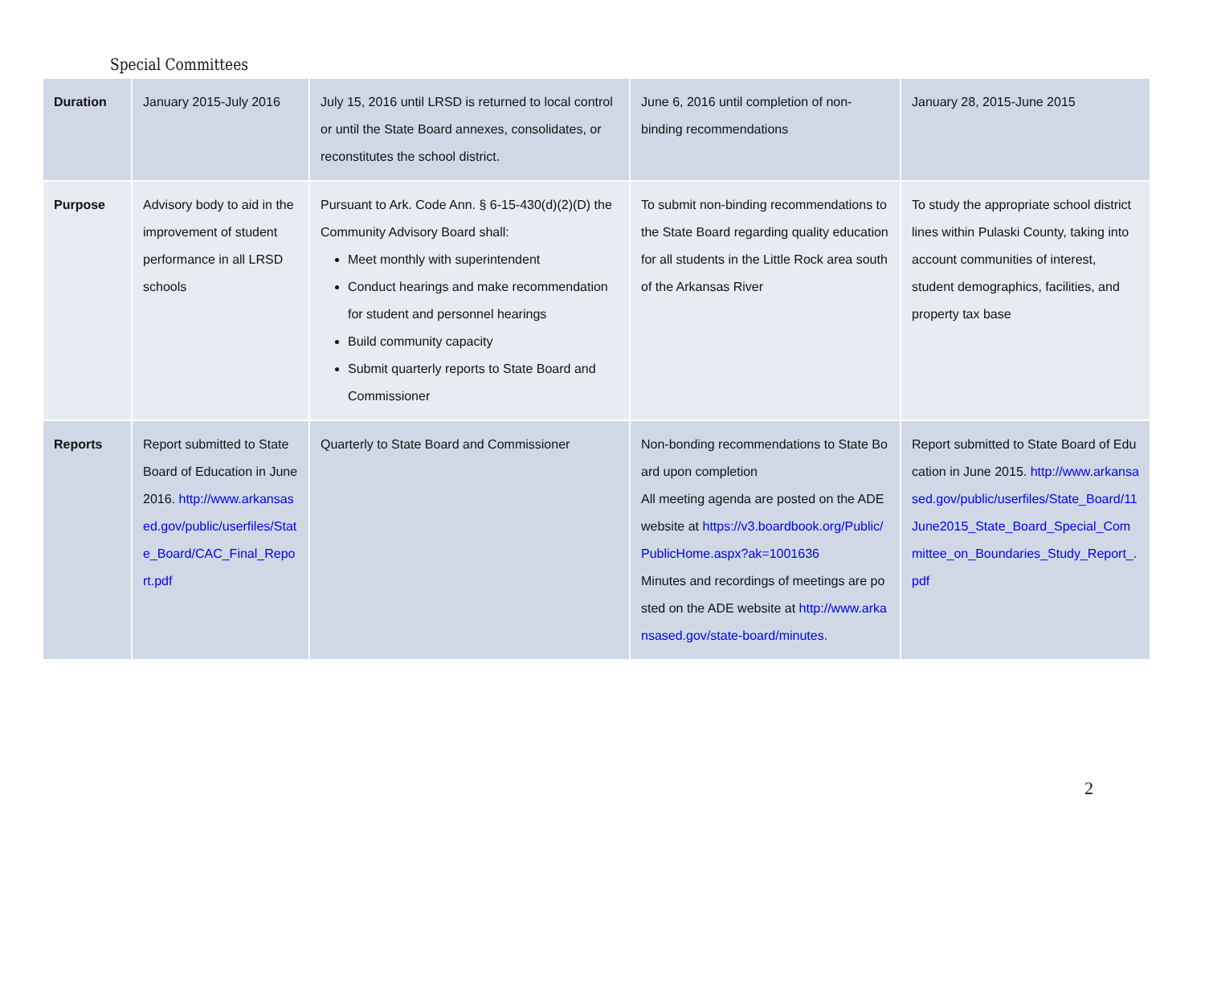Special Committees
| Duration | January 2015-July 2016 | July 15, 2016 until LRSD is returned to local control or until the State Board annexes, consolidates, or reconstitutes the school district. | June 6, 2016 until completion of non-binding recommendations | January 28, 2015-June 2015 |
| Purpose | Advisory body to aid in the improvement of student performance in all LRSD schools | Pursuant to Ark. Code Ann. § 6-15-430(d)(2)(D) the Community Advisory Board shall: Meet monthly with superintendent Conduct hearings and make recommendation for student and personnel hearings Build community capacity Submit quarterly reports to State Board and Commissioner | To submit non-binding recommendations to the State Board regarding quality education for all students in the Little Rock area south of the Arkansas River | To study the appropriate school district lines within Pulaski County, taking into account communities of interest, student demographics, facilities, and property tax base |
| Reports | Report submitted to State Board of Education in June 2016. http://www.arkansased.gov/public/userfiles/State_Board/CAC_Final_Report.pdf | Quarterly to State Board and Commissioner | Non-bonding recommendations to State Board upon completion All meeting agenda are posted on the ADE website at https://v3.boardbook.org/Public/PublicHome.aspx?ak=1001636 Minutes and recordings of meetings are posted on the ADE website at http://www.arkansased.gov/state-board/minutes . | Report submitted to State Board of Education in June 2015. http://www.arkansased.gov/public/userfiles/State_Board/11June2015_State_Board_Special_Committee_on_Boundaries_Study_Report_.pdf |
2